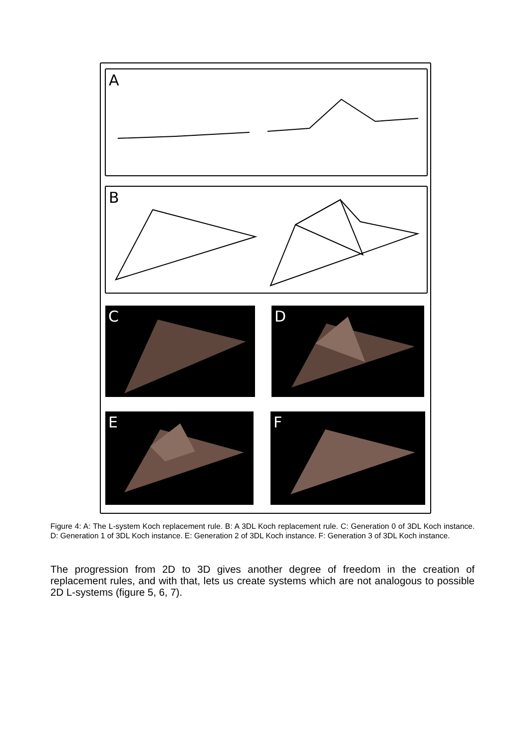A
B
C D
E F
Figure 4: A: The L-system Koch replacement rule. B: A 3DL Koch replacement rule. C: Generation 0 of 3DL Koch instance. D: Generation 1 of 3DL Koch instance. E: Generation 2 of 3DL Koch instance. F: Generation 3 of 3DL Koch instance.
The progression from 2D to 3D gives another degree of freedom in the creation of replacement rules, and with that, lets us create systems which are not analogous to possible 2D L-systems (figure 5, 6, 7).